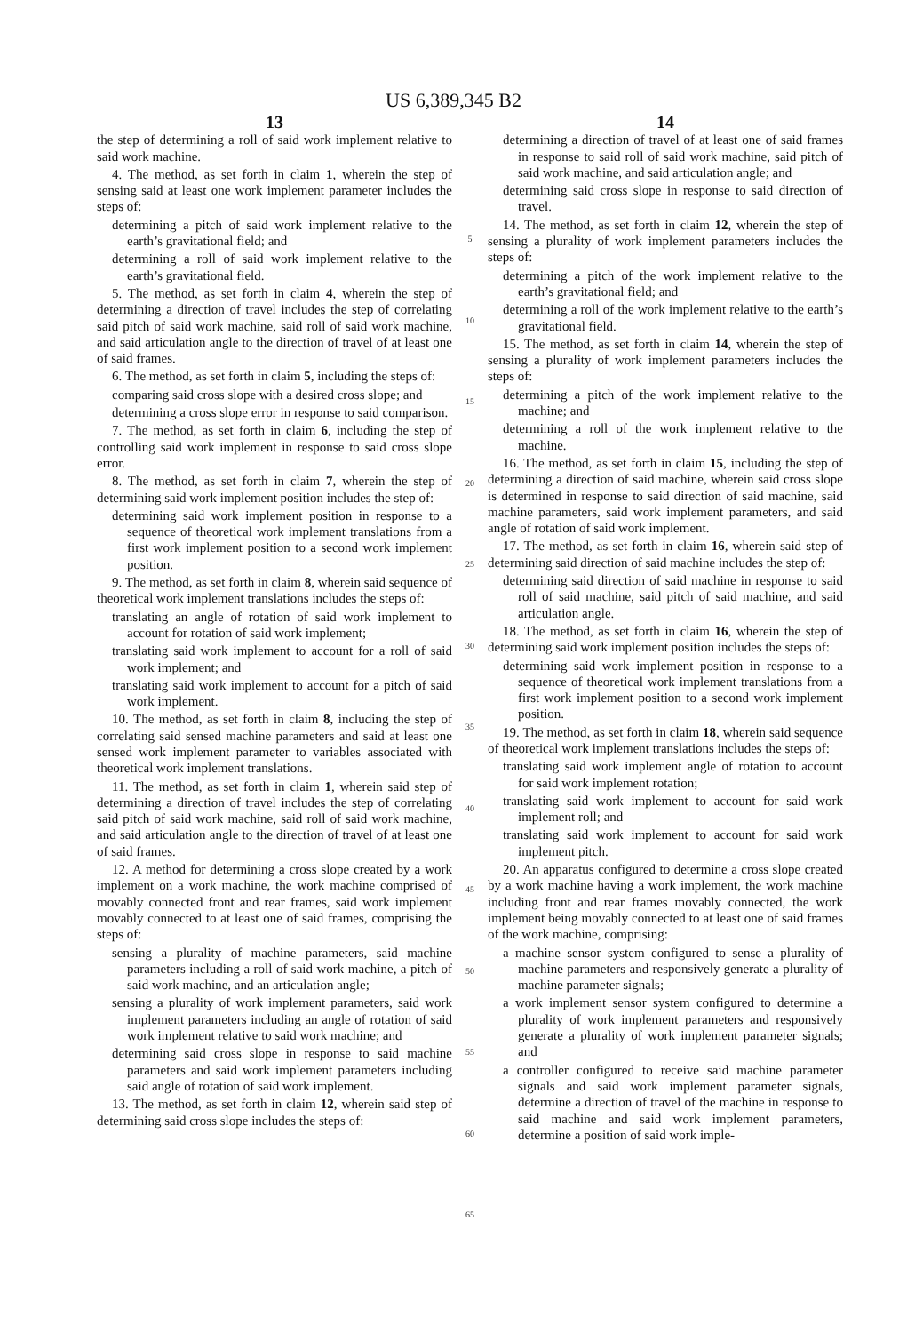US 6,389,345 B2
13
the step of determining a roll of said work implement relative to said work machine.
4. The method, as set forth in claim 1, wherein the step of sensing said at least one work implement parameter includes the steps of:
determining a pitch of said work implement relative to the earth’s gravitational field; and
determining a roll of said work implement relative to the earth’s gravitational field.
5. The method, as set forth in claim 4, wherein the step of determining a direction of travel includes the step of correlating said pitch of said work machine, said roll of said work machine, and said articulation angle to the direction of travel of at least one of said frames.
6. The method, as set forth in claim 5, including the steps of:
comparing said cross slope with a desired cross slope; and
determining a cross slope error in response to said comparison.
7. The method, as set forth in claim 6, including the step of controlling said work implement in response to said cross slope error.
8. The method, as set forth in claim 7, wherein the step of determining said work implement position includes the step of:
determining said work implement position in response to a sequence of theoretical work implement translations from a first work implement position to a second work implement position.
9. The method, as set forth in claim 8, wherein said sequence of theoretical work implement translations includes the steps of:
translating an angle of rotation of said work implement to account for rotation of said work implement;
translating said work implement to account for a roll of said work implement; and
translating said work implement to account for a pitch of said work implement.
10. The method, as set forth in claim 8, including the step of correlating said sensed machine parameters and said at least one sensed work implement parameter to variables associated with theoretical work implement translations.
11. The method, as set forth in claim 1, wherein said step of determining a direction of travel includes the step of correlating said pitch of said work machine, said roll of said work machine, and said articulation angle to the direction of travel of at least one of said frames.
12. A method for determining a cross slope created by a work implement on a work machine, the work machine comprised of movably connected front and rear frames, said work implement movably connected to at least one of said frames, comprising the steps of:
sensing a plurality of machine parameters, said machine parameters including a roll of said work machine, a pitch of said work machine, and an articulation angle;
sensing a plurality of work implement parameters, said work implement parameters including an angle of rotation of said work implement relative to said work machine; and
determining said cross slope in response to said machine parameters and said work implement parameters including said angle of rotation of said work implement.
13. The method, as set forth in claim 12, wherein said step of determining said cross slope includes the steps of:
5
10
15
20
25
30
35
40
45
50
55
60
65
14
determining a direction of travel of at least one of said frames in response to said roll of said work machine, said pitch of said work machine, and said articulation angle; and
determining said cross slope in response to said direction of travel.
14. The method, as set forth in claim 12, wherein the step of sensing a plurality of work implement parameters includes the steps of:
determining a pitch of the work implement relative to the earth’s gravitational field; and
determining a roll of the work implement relative to the earth’s gravitational field.
15. The method, as set forth in claim 14, wherein the step of sensing a plurality of work implement parameters includes the steps of:
determining a pitch of the work implement relative to the machine; and
determining a roll of the work implement relative to the machine.
16. The method, as set forth in claim 15, including the step of determining a direction of said machine, wherein said cross slope is determined in response to said direction of said machine, said machine parameters, said work implement parameters, and said angle of rotation of said work implement.
17. The method, as set forth in claim 16, wherein said step of determining said direction of said machine includes the step of:
determining said direction of said machine in response to said roll of said machine, said pitch of said machine, and said articulation angle.
18. The method, as set forth in claim 16, wherein the step of determining said work implement position includes the steps of:
determining said work implement position in response to a sequence of theoretical work implement translations from a first work implement position to a second work implement position.
19. The method, as set forth in claim 18, wherein said sequence of theoretical work implement translations includes the steps of:
translating said work implement angle of rotation to account for said work implement rotation;
translating said work implement to account for said work implement roll; and
translating said work implement to account for said work implement pitch.
20. An apparatus configured to determine a cross slope created by a work machine having a work implement, the work machine including front and rear frames movably connected, the work implement being movably connected to at least one of said frames of the work machine, comprising:
a machine sensor system configured to sense a plurality of machine parameters and responsively generate a plurality of machine parameter signals;
a work implement sensor system configured to determine a plurality of work implement parameters and responsively generate a plurality of work implement parameter signals; and
a controller configured to receive said machine parameter signals and said work implement parameter signals, determine a direction of travel of the machine in response to said machine and said work implement parameters, determine a position of said work imple-